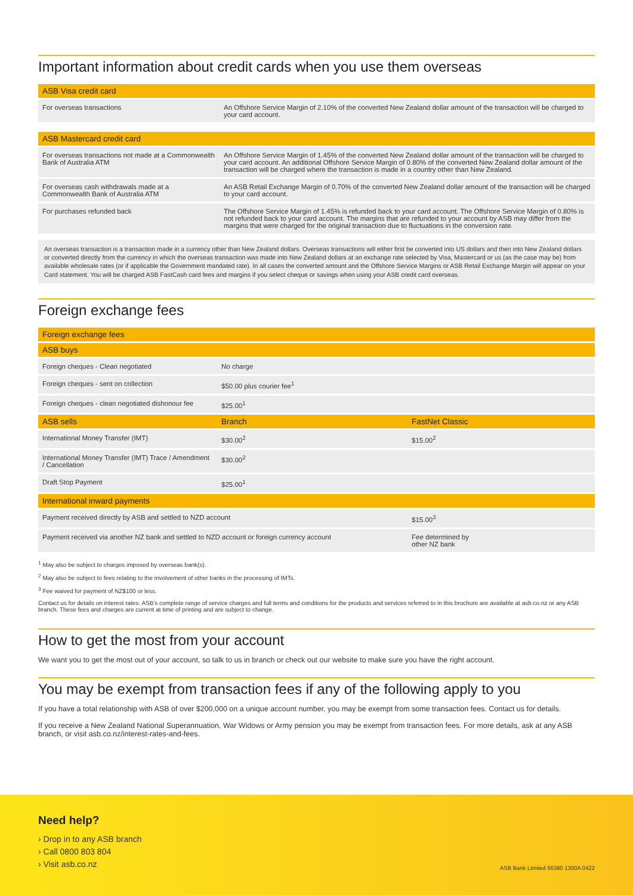Important information about credit cards when you use them overseas
| ASB Visa credit card | |
| --- | --- |
| For overseas transactions | An Offshore Service Margin of 2.10% of the converted New Zealand dollar amount of the transaction will be charged to your card account. |
| ASB Mastercard credit card | |
| --- | --- |
| For overseas transactions not made at a Commonwealth Bank of Australia ATM | An Offshore Service Margin of 1.45% of the converted New Zealand dollar amount of the transaction will be charged to your card account. An additional Offshore Service Margin of 0.80% of the converted New Zealand dollar amount of the transaction will be charged where the transaction is made in a country other than New Zealand. |
| For overseas cash withdrawals made at a Commonwealth Bank of Australia ATM | An ASB Retail Exchange Margin of 0.70% of the converted New Zealand dollar amount of the transaction will be charged to your card account. |
| For purchases refunded back | The Offshore Service Margin of 1.45% is refunded back to your card account. The Offshore Service Margin of 0.80% is not refunded back to your card account. The margins that are refunded to your account by ASB may differ from the margins that were charged for the original transaction due to fluctuations in the conversion rate. |
An overseas transaction is a transaction made in a currency other than New Zealand dollars. Overseas transactions will either first be converted into US dollars and then into New Zealand dollars or converted directly from the currency in which the overseas transaction was made into New Zealand dollars at an exchange rate selected by Visa, Mastercard or us (as the case may be) from available wholesale rates (or if applicable the Government mandated rate). In all cases the converted amount and the Offshore Service Margins or ASB Retail Exchange Margin will appear on your Card statement. You will be charged ASB FastCash card fees and margins if you select cheque or savings when using your ASB credit card overseas.
Foreign exchange fees
| Foreign exchange fees | | |
| --- | --- | --- |
| ASB buys | | |
| Foreign cheques - Clean negotiated | No charge | |
| Foreign cheques - sent on collection | $50.00 plus courier fee<sup>1</sup> | |
| Foreign cheques - clean negotiated dishonour fee | $25.00<sup>1</sup> | |
| ASB sells | Branch | FastNet Classic |
| International Money Transfer (IMT) | $30.00<sup>2</sup> | $15.00<sup>2</sup> |
| International Money Transfer (IMT) Trace / Amendment / Cancellation | $30.00<sup>2</sup> | |
| Draft Stop Payment | $25.00<sup>1</sup> | |
| International inward payments | | |
| Payment received directly by ASB and settled to NZD account | | $15.00<sup>3</sup> |
| Payment received via another NZ bank and settled to NZD account or foreign currency account | | Fee determined by other NZ bank |
<sup>1</sup> May also be subject to charges imposed by overseas bank(s).
<sup>2</sup> May also be subject to fees relating to the involvement of other banks in the processing of IMTs.
<sup>3</sup> Fee waived for payment of NZ$100 or less.
Contact us for details on interest rates. ASB's complete range of service charges and full terms and conditions for the products and services referred to in this brochure are available at asb.co.nz or any ASB branch. These fees and charges are current at time of printing and are subject to change.
How to get the most from your account
We want you to get the most out of your account, so talk to us in branch or check out our website to make sure you have the right account.
You may be exempt from transaction fees if any of the following apply to you
If you have a total relationship with ASB of over $200,000 on a unique account number, you may be exempt from some transaction fees. Contact us for details.
If you receive a New Zealand National Superannuation, War Widows or Army pension you may be exempt from transaction fees. For more details, ask at any ASB branch, or visit asb.co.nz/interest-rates-and-fees.
Need help?
› Drop in to any ASB branch
› Call 0800 803 804
› Visit asb.co.nz
ASB Bank Limited 56380 1300A 0422